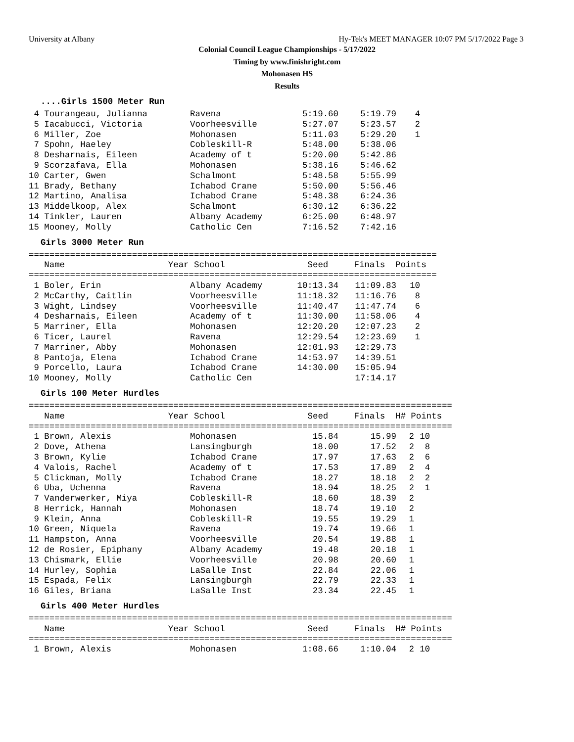University at Albany Hy-Tek's MEET MANAGER 10:07 PM 5/17/2022 Page 3
Colonial Council League Championships - 5/17/2022
Timing by www.finishright.com
Mohonasen HS
Results
....Girls 1500 Meter Run
| 4 Tourangeau, Julianna | Ravena | 5:19.60 | 5:19.79 | 4 |
| 5 Iacabucci, Victoria | Voorheesville | 5:27.07 | 5:23.57 | 2 |
| 6 Miller, Zoe | Mohonasen | 5:11.03 | 5:29.20 | 1 |
| 7 Spohn, Haeley | Cobleskill-R | 5:48.00 | 5:38.06 | |
| 8 Desharnais, Eileen | Academy of t | 5:20.00 | 5:42.86 | |
| 9 Scorzafava, Ella | Mohonasen | 5:38.16 | 5:46.62 | |
| 10 Carter, Gwen | Schalmont | 5:48.58 | 5:55.99 | |
| 11 Brady, Bethany | Ichabod Crane | 5:50.00 | 5:56.46 | |
| 12 Martino, Analisa | Ichabod Crane | 5:48.38 | 6:24.36 | |
| 13 Middelkoop, Alex | Schalmont | 6:30.12 | 6:36.22 | |
| 14 Tinkler, Lauren | Albany Academy | 6:25.00 | 6:48.97 | |
| 15 Mooney, Molly | Catholic Cen | 7:16.52 | 7:42.16 | |
Girls 3000 Meter Run
=============================================================================== Name Year School Seed Finals Points ===============================================================================
| 1 Boler, Erin | Albany Academy | 10:13.34 | 11:09.83 | 10 |
| 2 McCarthy, Caitlin | Voorheesville | 11:18.32 | 11:16.76 | 8 |
| 3 Wight, Lindsey | Voorheesville | 11:40.47 | 11:47.74 | 6 |
| 4 Desharnais, Eileen | Academy of t | 11:30.00 | 11:58.06 | 4 |
| 5 Marriner, Ella | Mohonasen | 12:20.20 | 12:07.23 | 2 |
| 6 Ticer, Laurel | Ravena | 12:29.54 | 12:23.69 | 1 |
| 7 Marriner, Abby | Mohonasen | 12:01.93 | 12:29.73 | |
| 8 Pantoja, Elena | Ichabod Crane | 14:53.97 | 14:39.51 | |
| 9 Porcello, Laura | Ichabod Crane | 14:30.00 | 15:05.94 | |
| 10 Mooney, Molly | Catholic Cen | | 17:14.17 | |
Girls 100 Meter Hurdles
================================================================================== Name Year School Seed Finals H# Points ==================================================================================
| 1 Brown, Alexis | Mohonasen | 15.84 | 15.99 | 2 | 10 |
| 2 Dove, Athena | Lansingburgh | 18.00 | 17.52 | 2 | 8 |
| 3 Brown, Kylie | Ichabod Crane | 17.97 | 17.63 | 2 | 6 |
| 4 Valois, Rachel | Academy of t | 17.53 | 17.89 | 2 | 4 |
| 5 Clickman, Molly | Ichabod Crane | 18.27 | 18.18 | 2 | 2 |
| 6 Uba, Uchenna | Ravena | 18.94 | 18.25 | 2 | 1 |
| 7 Vanderwerker, Miya | Cobleskill-R | 18.60 | 18.39 | 2 | |
| 8 Herrick, Hannah | Mohonasen | 18.74 | 19.10 | 2 | |
| 9 Klein, Anna | Cobleskill-R | 19.55 | 19.29 | 1 | |
| 10 Green, Niquela | Ravena | 19.74 | 19.66 | 1 | |
| 11 Hampston, Anna | Voorheesville | 20.54 | 19.88 | 1 | |
| 12 de Rosier, Epiphany | Albany Academy | 19.48 | 20.18 | 1 | |
| 13 Chismark, Ellie | Voorheesville | 20.98 | 20.60 | 1 | |
| 14 Hurley, Sophia | LaSalle Inst | 22.84 | 22.06 | 1 | |
| 15 Espada, Felix | Lansingburgh | 22.79 | 22.33 | 1 | |
| 16 Giles, Briana | LaSalle Inst | 23.34 | 22.45 | 1 | |
Girls 400 Meter Hurdles
================================================================================== Name Year School Seed Finals H# Points ==================================================================================
| 1 Brown, Alexis | Mohonasen | 1:08.66 | 1:10.04 | 2 | 10 |